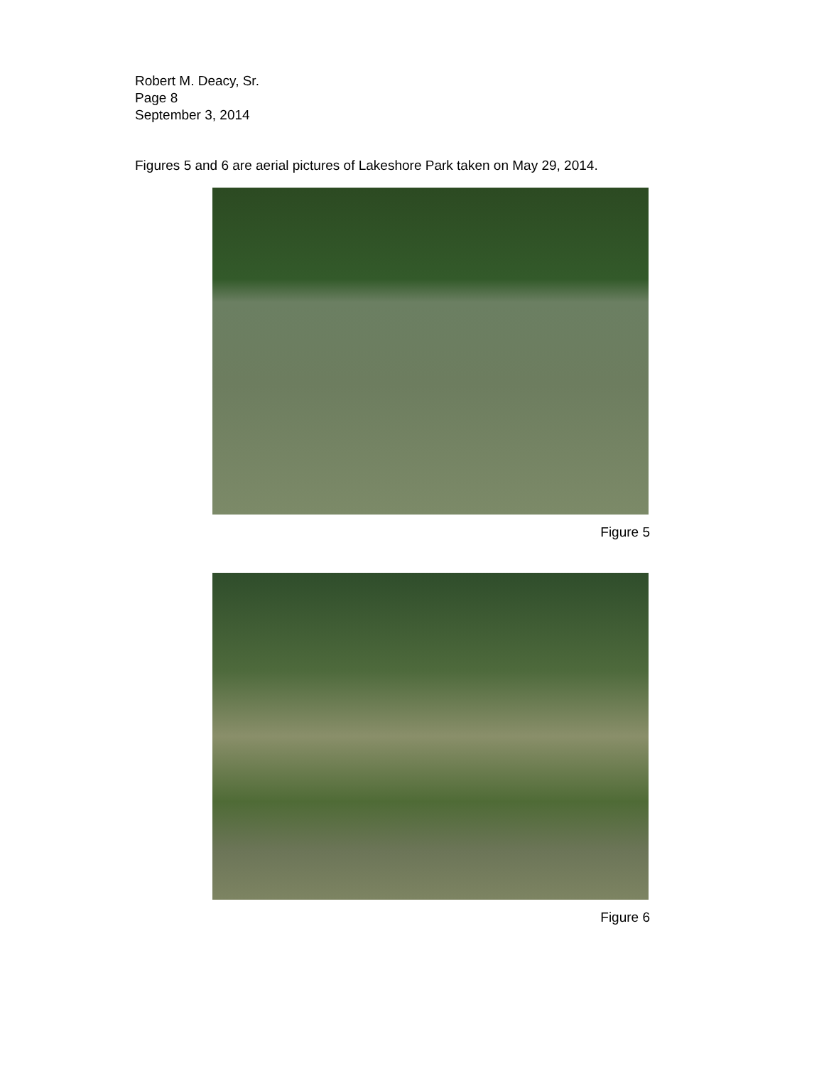Robert M. Deacy, Sr.
Page 8
September 3, 2014
Figures 5 and 6 are aerial pictures of Lakeshore Park taken on May 29, 2014.
Figure 5
Figure 6